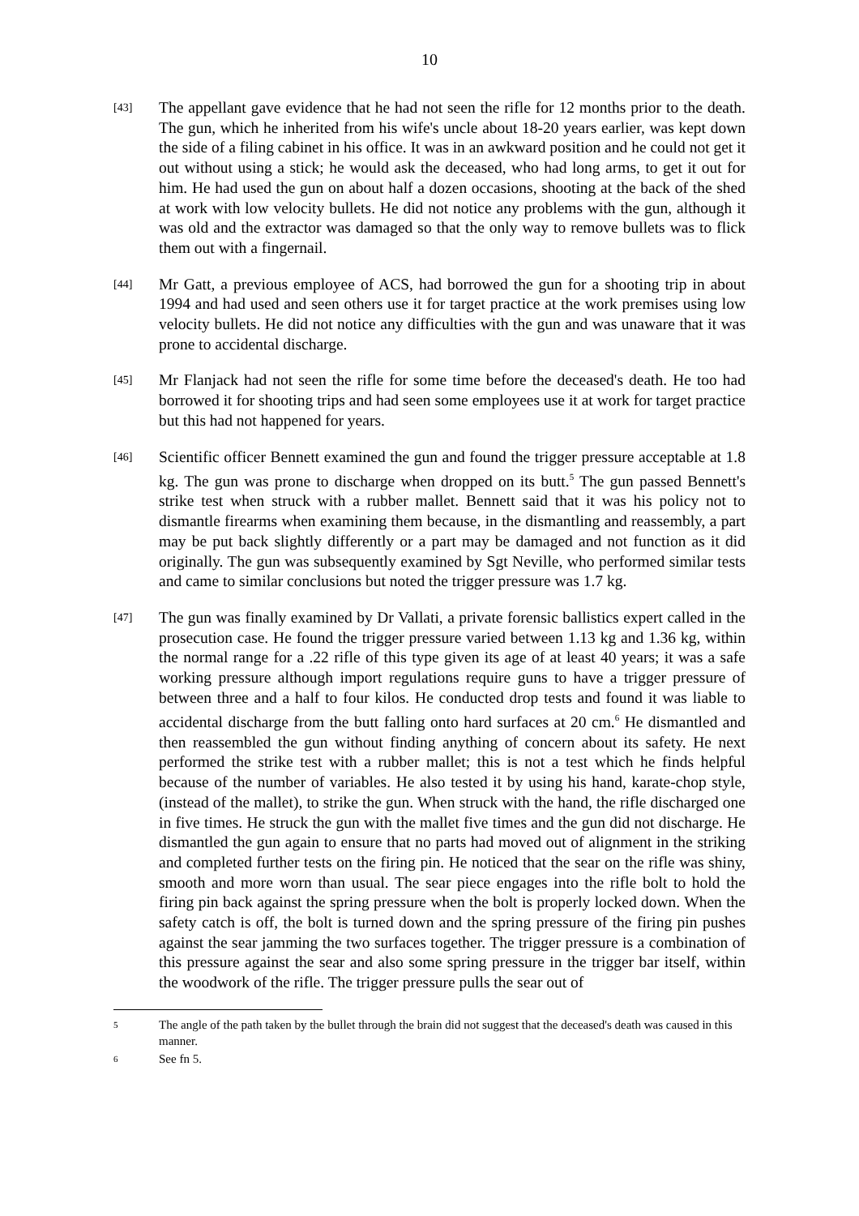10
[43]
The appellant gave evidence that he had not seen the rifle for 12 months prior to the death. The gun, which he inherited from his wife's uncle about 18-20 years earlier, was kept down the side of a filing cabinet in his office. It was in an awkward position and he could not get it out without using a stick; he would ask the deceased, who had long arms, to get it out for him. He had used the gun on about half a dozen occasions, shooting at the back of the shed at work with low velocity bullets. He did not notice any problems with the gun, although it was old and the extractor was damaged so that the only way to remove bullets was to flick them out with a fingernail.
[44]
Mr Gatt, a previous employee of ACS, had borrowed the gun for a shooting trip in about 1994 and had used and seen others use it for target practice at the work premises using low velocity bullets. He did not notice any difficulties with the gun and was unaware that it was prone to accidental discharge.
[45]
Mr Flanjack had not seen the rifle for some time before the deceased's death. He too had borrowed it for shooting trips and had seen some employees use it at work for target practice but this had not happened for years.
[46]
Scientific officer Bennett examined the gun and found the trigger pressure acceptable at 1.8 kg. The gun was prone to discharge when dropped on its butt.<sup>5</sup> The gun passed Bennett's strike test when struck with a rubber mallet. Bennett said that it was his policy not to dismantle firearms when examining them because, in the dismantling and reassembly, a part may be put back slightly differently or a part may be damaged and not function as it did originally. The gun was subsequently examined by Sgt Neville, who performed similar tests and came to similar conclusions but noted the trigger pressure was 1.7 kg.
[47]
The gun was finally examined by Dr Vallati, a private forensic ballistics expert called in the prosecution case. He found the trigger pressure varied between 1.13 kg and 1.36 kg, within the normal range for a .22 rifle of this type given its age of at least 40 years; it was a safe working pressure although import regulations require guns to have a trigger pressure of between three and a half to four kilos. He conducted drop tests and found it was liable to accidental discharge from the butt falling onto hard surfaces at 20 cm.<sup>6</sup> He dismantled and then reassembled the gun without finding anything of concern about its safety. He next performed the strike test with a rubber mallet; this is not a test which he finds helpful because of the number of variables. He also tested it by using his hand, karate-chop style, (instead of the mallet), to strike the gun. When struck with the hand, the rifle discharged one in five times. He struck the gun with the mallet five times and the gun did not discharge. He dismantled the gun again to ensure that no parts had moved out of alignment in the striking and completed further tests on the firing pin. He noticed that the sear on the rifle was shiny, smooth and more worn than usual. The sear piece engages into the rifle bolt to hold the firing pin back against the spring pressure when the bolt is properly locked down. When the safety catch is off, the bolt is turned down and the spring pressure of the firing pin pushes against the sear jamming the two surfaces together. The trigger pressure is a combination of this pressure against the sear and also some spring pressure in the trigger bar itself, within the woodwork of the rifle. The trigger pressure pulls the sear out of
5
The angle of the path taken by the bullet through the brain did not suggest that the deceased's death was caused in this manner.
6
See fn 5.